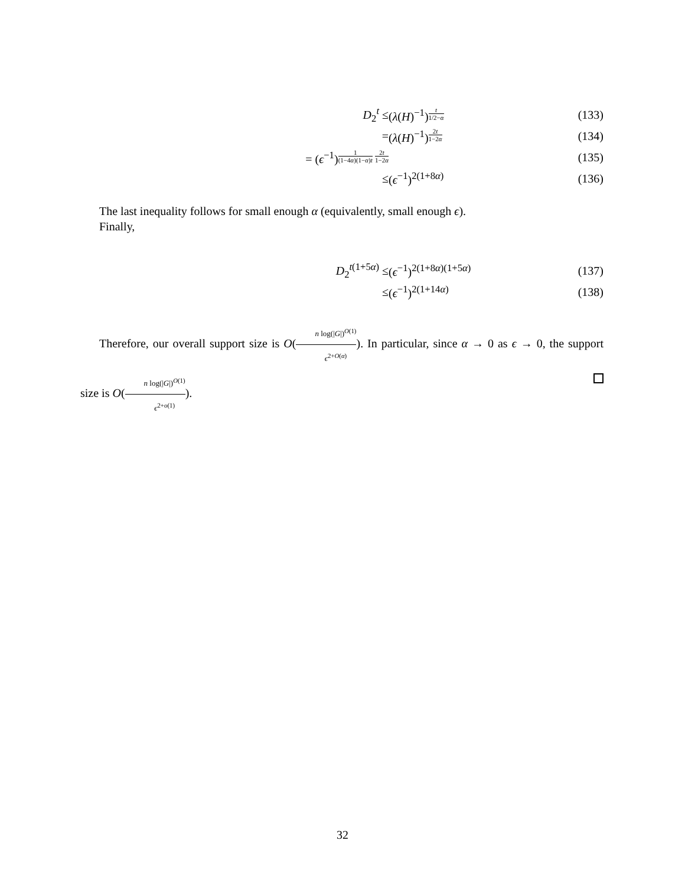D<sub>2</sub><sup>t</sup> ≤ (λ(H)<sup>−1</sup>)<sup>t 1/2−α</sup>
(133)
= (λ(H)<sup>−1</sup>)<sup>2t 1−2α</sup>
(134)
= (ϵ<sup>−1</sup>)<sup>1 (1−4α)(1−α)t 2t 1−2α</sup>
(135)
≤ (ϵ<sup>−1</sup>)<sup>2(1+8α)</sup> (136)
The last inequality follows for small enough α (equivalently, small enough ϵ).
Finally,
D<sub>2</sub><sup>t(1+5α)</sup> ≤ (ϵ<sup>−1</sup>)<sup>2(1+8α)(1+5α)</sup> (137)
≤ (ϵ<sup>−1</sup>)<sup>2(1+14α)</sup> (138)
Therefore, our overall support size is O(n log(|G|)<sup>O(1)</sup> ϵ<sup>2+O(α)</sup>). In particular, since α → 0 as ϵ → 0, the support size is O(n log(|G|)<sup>O(1)</sup> ϵ<sup>2+o(1)</sup>).
32